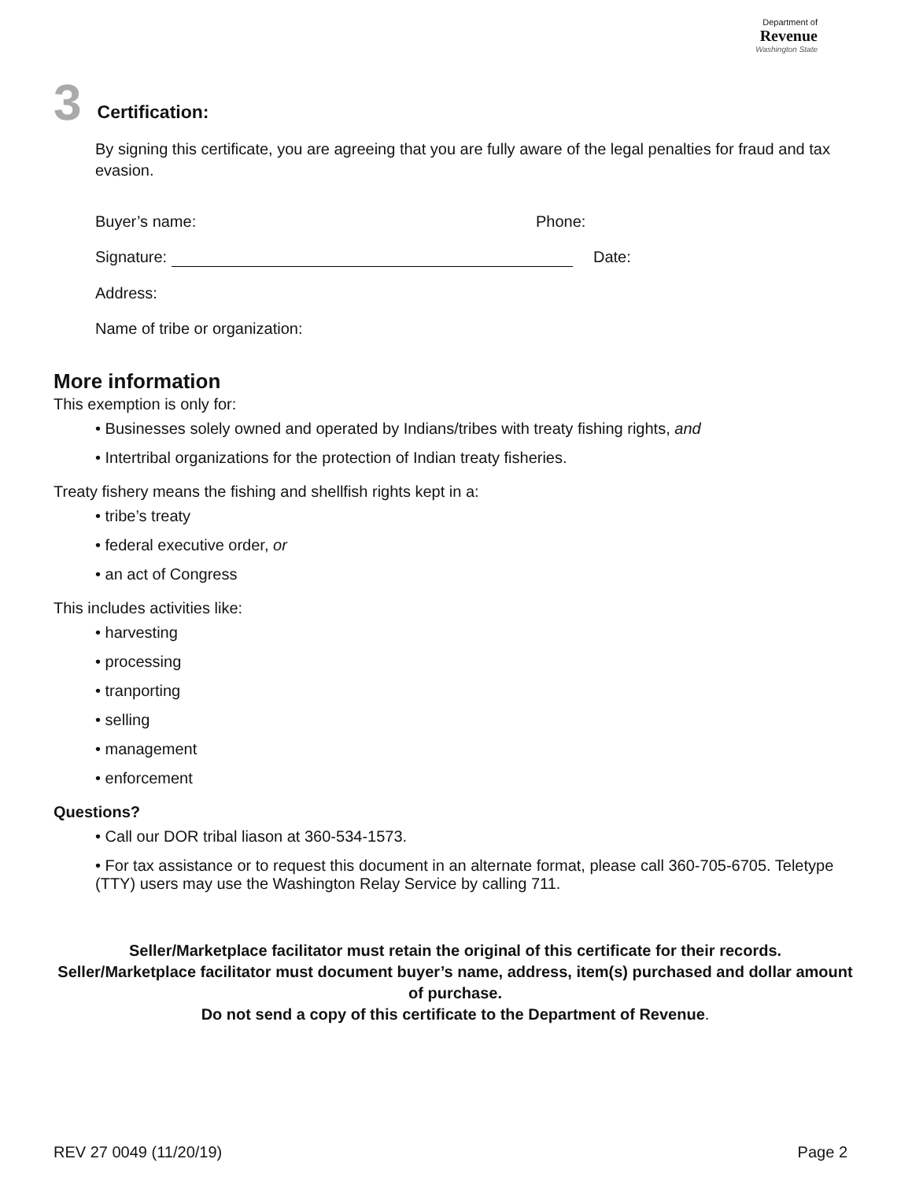Department of
Revenue
Washington State
3 Certification:
By signing this certificate, you are agreeing that you are fully aware of the legal penalties for fraud and tax evasion.
Buyer’s name: Phone:
Signature: Date:
Address:
Name of tribe or organization:
More information
This exemption is only for:
• Businesses solely owned and operated by Indians/tribes with treaty fishing rights, and
• Intertribal organizations for the protection of Indian treaty fisheries.
Treaty fishery means the fishing and shellfish rights kept in a:
• tribe’s treaty
• federal executive order, or
• an act of Congress
This includes activities like:
• harvesting
• processing
• tranporting
• selling
• management
• enforcement
Questions?
• Call our DOR tribal liason at 360-534-1573.
• For tax assistance or to request this document in an alternate format, please call 360-705-6705. Teletype (TTY) users may use the Washington Relay Service by calling 711.
Seller/Marketplace facilitator must retain the original of this certificate for their records.
Seller/Marketplace facilitator must document buyer’s name, address, item(s) purchased and dollar amount of purchase.
Do not send a copy of this certificate to the Department of Revenue.
REV 27 0049 (11/20/19) Page 2